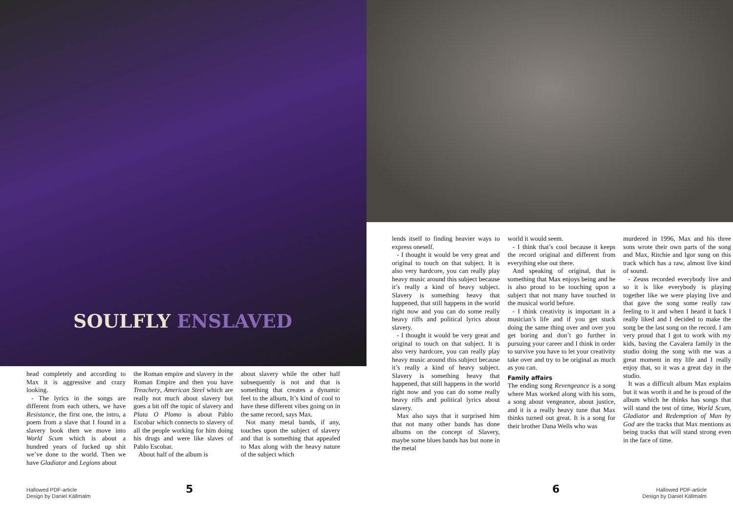SOULFLY ENSLAVED
head completely and according to Max it is aggressive and crazy looking.
- The lyrics in the songs are different from each others, we have Resistance, the first one, the intro, a poem from a slave that I found in a slavery book then we move into World Scum which is about a hundred years of fucked up shit we’ve done to the world. Then we have Gladiator and Legions about
the Roman empire and slavery in the Roman Empire and then you have Treachery, American Steel which are really not much about slavery but goes a bit off the topic of slavery and Plata O Plomo is about Pablo Escobar which connects to slavery of all the people working for him doing his drugs and were like slaves of Pablo Escobar.
About half of the album is
about slavery while the other half subsequently is not and that is something that creates a dynamic feel to the album, It’s kind of cool to have these different vibes going on in the same record, says Max.
Not many metal bands, if any, touches upon the subject of slavery and that is something that appealed to Max along with the heavy nature of the subject which
Hallowed PDF-article
Design by Daniel Källmalm
5
lends itself to finding heavier ways to express oneself.
- I thought it would be very great and original to touch on that subject. It is also very hardcore, you can really play heavy music around this subject because it’s really a kind of heavy subject. Slavery is something heavy that happened, that still happens in the world right now and you can do some really heavy riffs and political lyrics about slavery.
- I thought it would be very great and original to touch on that subject. It is also very hardcore, you can really play heavy music around this subject because it’s really a kind of heavy subject. Slavery is something heavy that happened, that still happens in the world right now and you can do some really heavy riffs and political lyrics about slavery.
Max also says that it surprised him that not many other bands has done albums on the concept of Slavery, maybe some blues bands has but none in the metal
world it would seem.
- I think that’s cool because it keeps the record original and different from everything else out there.
And speaking of original, that is something that Max enjoys being and he is also proud to be touching upon a subject that not many have touched in the musical world before.
- I think creativity is important in a musician’s life and if you get stuck doing the same thing over and over you get boring and don’t go further in pursuing your career and I think in order to survive you have to let your creativity take over and try to be original as much as you can.
Family affairs
The ending song Revengeance is a song where Max worked along with his sons, a song about vengeance, about justice, and it is a really heavy tune that Max thinks turned out great. It is a song for their brother Dana Wells who was
murdered in 1996, Max and his three sons wrote their own parts of the song and Max, Ritchie and Igor sung on this track which has a raw, almost live kind of sound.
- Zeuss recorded everybody live and so it is like everybody is playing together like we were playing live and that gave the song some really raw feeling to it and when I heard it back I really liked and I decided to make the song be the last song on the record. I am very proud that I got to work with my kids, having the Cavalera family in the studio doing the song with me was a great moment in my life and I really enjoy that, so it was a great day in the studio.
It was a difficult album Max explains but it was worth it and he is proud of the album which he thinks has songs that will stand the test of time, World Scum, Gladiator and Redemption of Man by God are the tracks that Max mentions as being tracks that will stand strong even in the face of time.
6
Hallowed PDF-article
Design by Daniel Källmalm